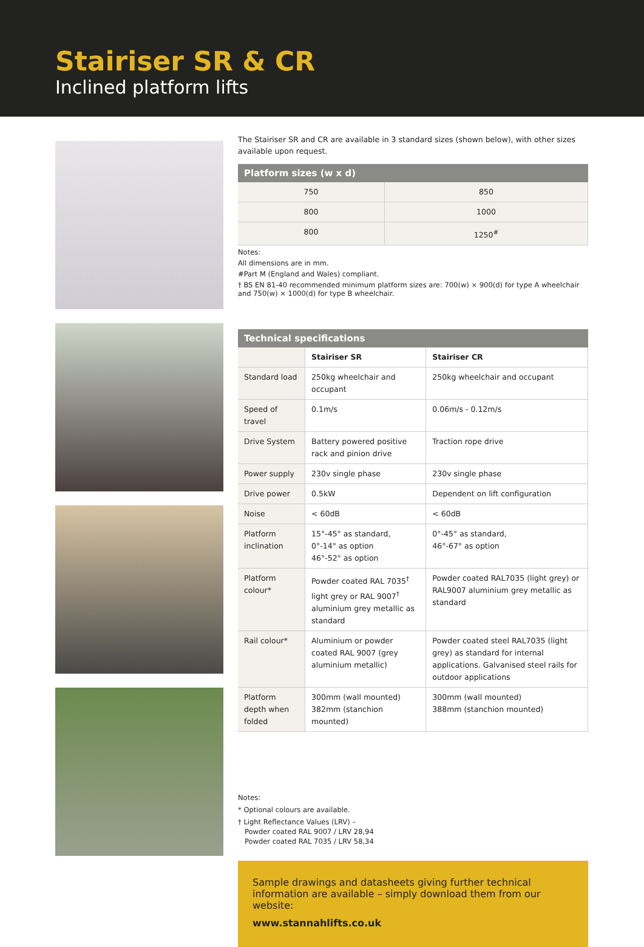Stairiser SR & CR
Inclined platform lifts
The Stairiser SR and CR are available in 3 standard sizes (shown below), with other sizes available upon request.
| Platform sizes (w x d) | |
| --- | --- |
| 750 | 850 |
| 800 | 1000 |
| 800 | 1250<sup>#</sup> |
Notes:
All dimensions are in mm.
#Part M (England and Wales) compliant.
† BS EN 81-40 recommended minimum platform sizes are: 700(w) × 900(d) for type A wheelchair and 750(w) × 1000(d) for type B wheelchair.
| Technical specifications | | |
| --- | --- | --- |
| | Stairiser SR | Stairiser CR |
| Standard load | 250kg wheelchair and occupant | 250kg wheelchair and occupant |
| Speed of travel | 0.1m/s | 0.06m/s - 0.12m/s |
| Drive System | Battery powered positive rack and pinion drive | Traction rope drive |
| Power supply | 230v single phase | 230v single phase |
| Drive power | 0.5kW | Dependent on lift configuration |
| Noise | < 60dB | < 60dB |
| Platform inclination | 15°-45° as standard, 0°-14° as option 46°-52° as option | 0°-45° as standard, 46°-67° as option |
| Platform colour* | Powder coated RAL 7035<sup>†</sup> light grey or RAL 9007<sup>†</sup> aluminium grey metallic as standard | Powder coated RAL7035 (light grey) or RAL9007 aluminium grey metallic as standard |
| Rail colour* | Aluminium or powder coated RAL 9007 (grey aluminium metallic) | Powder coated steel RAL7035 (light grey) as standard for internal applications. Galvanised steel rails for outdoor applications |
| Platform depth when folded | 300mm (wall mounted) 382mm (stanchion mounted) | 300mm (wall mounted) 388mm (stanchion mounted) |
Notes:
* Optional colours are available.
† Light Reflectance Values (LRV) –
Powder coated RAL 9007 / LRV 28,94
Powder coated RAL 7035 / LRV 58,34
Sample drawings and datasheets giving further technical information are available – simply download them from our website:
www.stannahlifts.co.uk